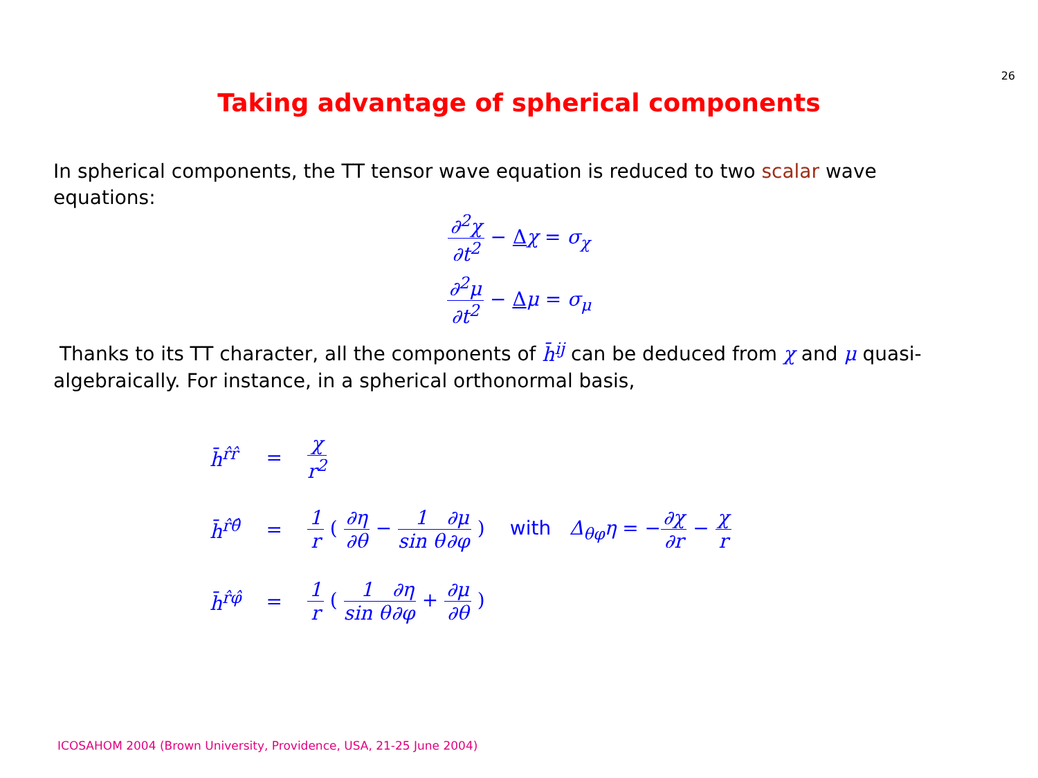26
Taking advantage of spherical components
In spherical components, the TT tensor wave equation is reduced to two scalar wave equations:
∂<sup>2</sup>χ ∂t<sup>2</sup> − Δχ = σ<sub>χ</sub>
∂<sup>2</sup>μ ∂t<sup>2</sup> − Δμ = σ<sub>μ</sub>
Thanks to its TT character, all the components of h̄<sup>ij</sup> can be deduced from χ and μ quasi-algebraically. For instance, in a spherical orthonormal basis,
| h̄<sup>r̂r̂</sup> | = | χ r<sup>2</sup> | |
| h̄<sup>r̂θ̂</sup> | = | 1 r ( ∂η ∂θ − 1 sin θ ∂μ ∂φ ) | with Δ<sub>θφ</sub>η = − ∂χ ∂r − χ r |
| h̄<sup>r̂φ̂</sup> | = | 1 r ( 1 sin θ ∂η ∂φ + ∂μ ∂θ ) | |
ICOSAHOM 2004 (Brown University, Providence, USA, 21-25 June 2004)